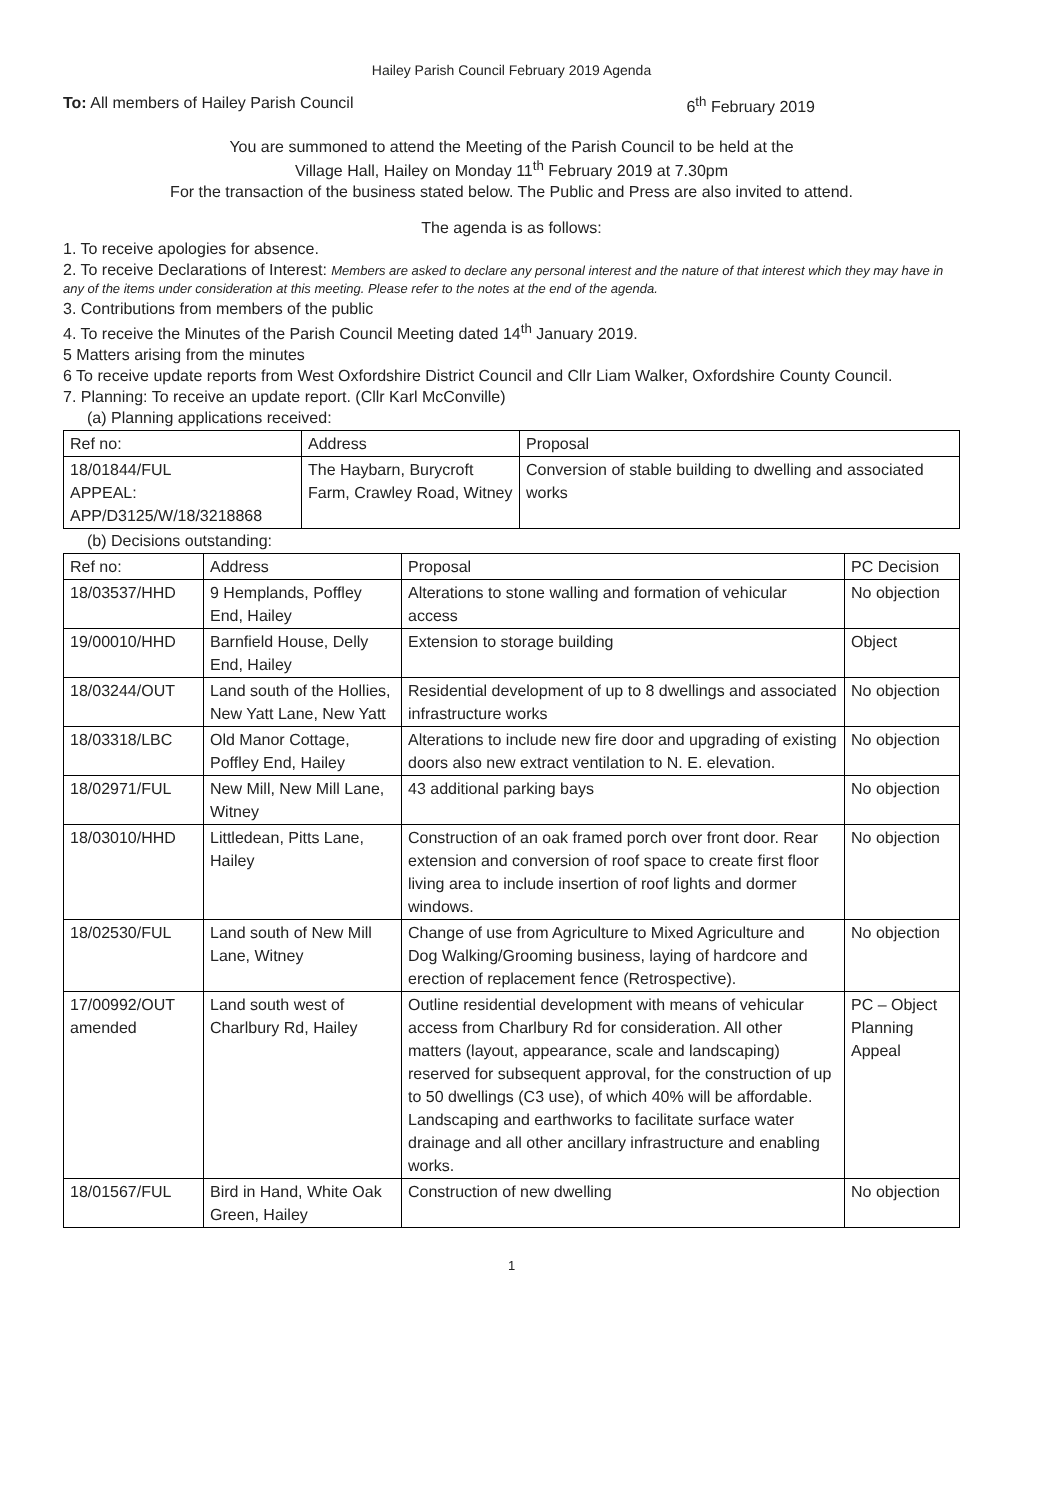Hailey Parish Council February 2019 Agenda
To: All members of Hailey Parish Council 6<sup>th</sup> February 2019
You are summoned to attend the Meeting of the Parish Council to be held at the
Village Hall, Hailey on Monday 11<sup>th</sup> February 2019 at 7.30pm
For the transaction of the business stated below. The Public and Press are also invited to attend.
The agenda is as follows:
1. To receive apologies for absence.
2. To receive Declarations of Interest: Members are asked to declare any personal interest and the nature of that interest which they may have in any of the items under consideration at this meeting. Please refer to the notes at the end of the agenda.
3. Contributions from members of the public
4. To receive the Minutes of the Parish Council Meeting dated 14<sup>th</sup> January 2019.
5 Matters arising from the minutes
6 To receive update reports from West Oxfordshire District Council and Cllr Liam Walker, Oxfordshire County Council.
7. Planning: To receive an update report. (Cllr Karl McConville)
(a) Planning applications received:
| Ref no: | Address | Proposal |
| --- | --- | --- |
| 18/01844/FUL APPEAL: APP/D3125/W/18/3218868 | The Haybarn, Burycroft Farm, Crawley Road, Witney | Conversion of stable building to dwelling and associated works |
(b) Decisions outstanding:
| Ref no: | Address | Proposal | PC Decision |
| --- | --- | --- | --- |
| 18/03537/HHD | 9 Hemplands, Poffley End, Hailey | Alterations to stone walling and formation of vehicular access | No objection |
| 19/00010/HHD | Barnfield House, Delly End, Hailey | Extension to storage building | Object |
| 18/03244/OUT | Land south of the Hollies, New Yatt Lane, New Yatt | Residential development of up to 8 dwellings and associated infrastructure works | No objection |
| 18/03318/LBC | Old Manor Cottage, Poffley End, Hailey | Alterations to include new fire door and upgrading of existing doors also new extract ventilation to N. E. elevation. | No objection |
| 18/02971/FUL | New Mill, New Mill Lane, Witney | 43 additional parking bays | No objection |
| 18/03010/HHD | Littledean, Pitts Lane, Hailey | Construction of an oak framed porch over front door. Rear extension and conversion of roof space to create first floor living area to include insertion of roof lights and dormer windows. | No objection |
| 18/02530/FUL | Land south of New Mill Lane, Witney | Change of use from Agriculture to Mixed Agriculture and Dog Walking/Grooming business, laying of hardcore and erection of replacement fence (Retrospective). | No objection |
| 17/00992/OUT amended | Land south west of Charlbury Rd, Hailey | Outline residential development with means of vehicular access from Charlbury Rd for consideration. All other matters (layout, appearance, scale and landscaping) reserved for subsequent approval, for the construction of up to 50 dwellings (C3 use), of which 40% will be affordable. Landscaping and earthworks to facilitate surface water drainage and all other ancillary infrastructure and enabling works. | PC – Object Planning Appeal |
| 18/01567/FUL | Bird in Hand, White Oak Green, Hailey | Construction of new dwelling | No objection |
1